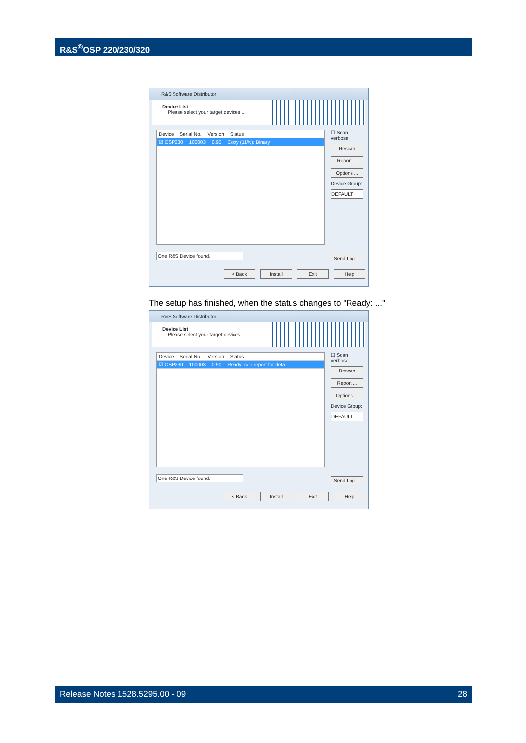R&S<sup>®</sup>OSP 220/230/320
R&S Software Distributor
Device List
Please select your target devices ...
Device Serial No. Version Status
☑ OSP230 100003 0.90 Copy (11%): Binary
☐ Scan verbose
Rescan
Report ...
Options ...
Device Group:
DEFAULT
One R&S Device found.
Send Log ...
< Back Install Exit Help
The setup has finished, when the status changes to "Ready: ..."
R&S Software Distributor
Device List
Please select your target devices ...
Device Serial No. Version Status
☑ OSP230 100003 0.90 Ready: see report for deta...
☐ Scan verbose
Rescan
Report ...
Options ...
Device Group:
DEFAULT
One R&S Device found.
Send Log ...
< Back Install Exit Help
Release Notes 1528.5295.00 - 09 28